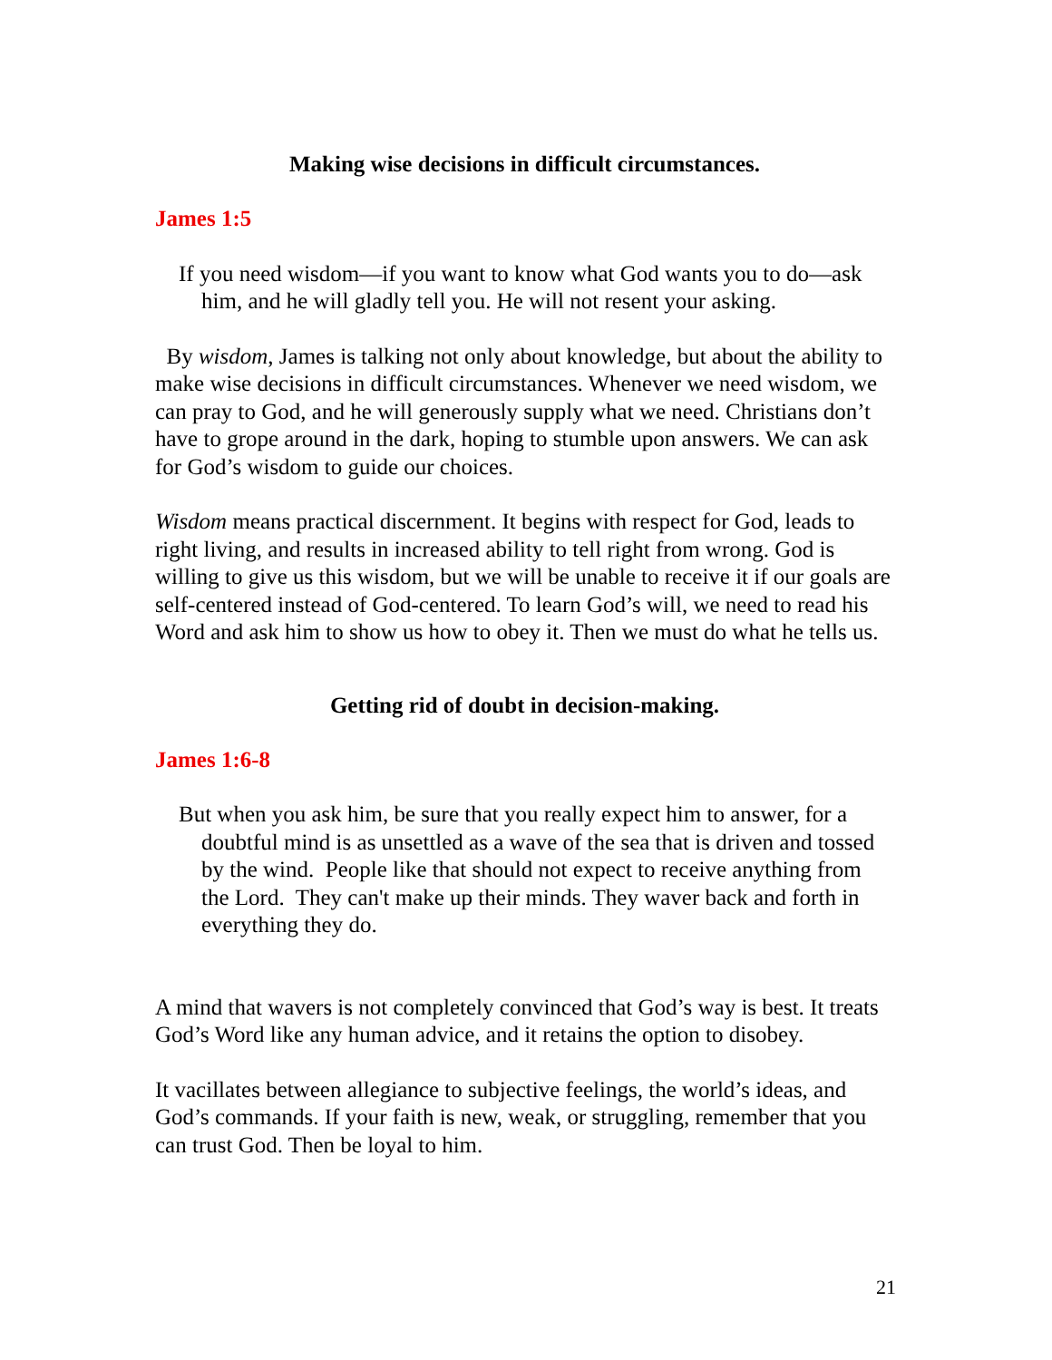Making wise decisions in difficult circumstances.
James 1:5
If you need wisdom—if you want to know what God wants you to do—ask him, and he will gladly tell you. He will not resent your asking.
By wisdom, James is talking not only about knowledge, but about the ability to make wise decisions in difficult circumstances. Whenever we need wisdom, we can pray to God, and he will generously supply what we need. Christians don’t have to grope around in the dark, hoping to stumble upon answers. We can ask for God’s wisdom to guide our choices.
Wisdom means practical discernment. It begins with respect for God, leads to right living, and results in increased ability to tell right from wrong. God is willing to give us this wisdom, but we will be unable to receive it if our goals are self-centered instead of God-centered. To learn God’s will, we need to read his Word and ask him to show us how to obey it. Then we must do what he tells us.
Getting rid of doubt in decision-making.
James 1:6-8
But when you ask him, be sure that you really expect him to answer, for a doubtful mind is as unsettled as a wave of the sea that is driven and tossed by the wind. People like that should not expect to receive anything from the Lord. They can't make up their minds. They waver back and forth in everything they do.
A mind that wavers is not completely convinced that God’s way is best. It treats God’s Word like any human advice, and it retains the option to disobey.
It vacillates between allegiance to subjective feelings, the world’s ideas, and God’s commands. If your faith is new, weak, or struggling, remember that you can trust God. Then be loyal to him.
21